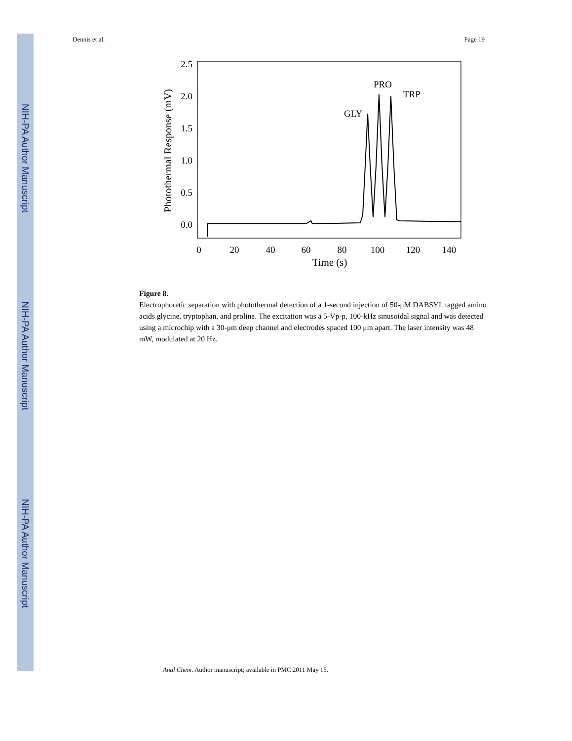NIH-PA Author Manuscript
NIH-PA Author Manuscript
NIH-PA Author Manuscript
Dennis et al. Page 19
2.5
2.0
1.5
1.0
0.5
0.0
0
20
40
60
80
100
120
140
Time (s)
Photothermal Response (mV)
GLY
PRO
TRP
Figure 8.
Electrophoretic separation with photothermal detection of a 1-second injection of 50-μM DABSYL tagged amino acids glycine, tryptophan, and proline. The excitation was a 5-Vp-p, 100-kHz sinusoidal signal and was detected using a microchip with a 30-μm deep channel and electrodes spaced 100 μm apart. The laser intensity was 48 mW, modulated at 20 Hz.
Anal Chem. Author manuscript; available in PMC 2011 May 15.